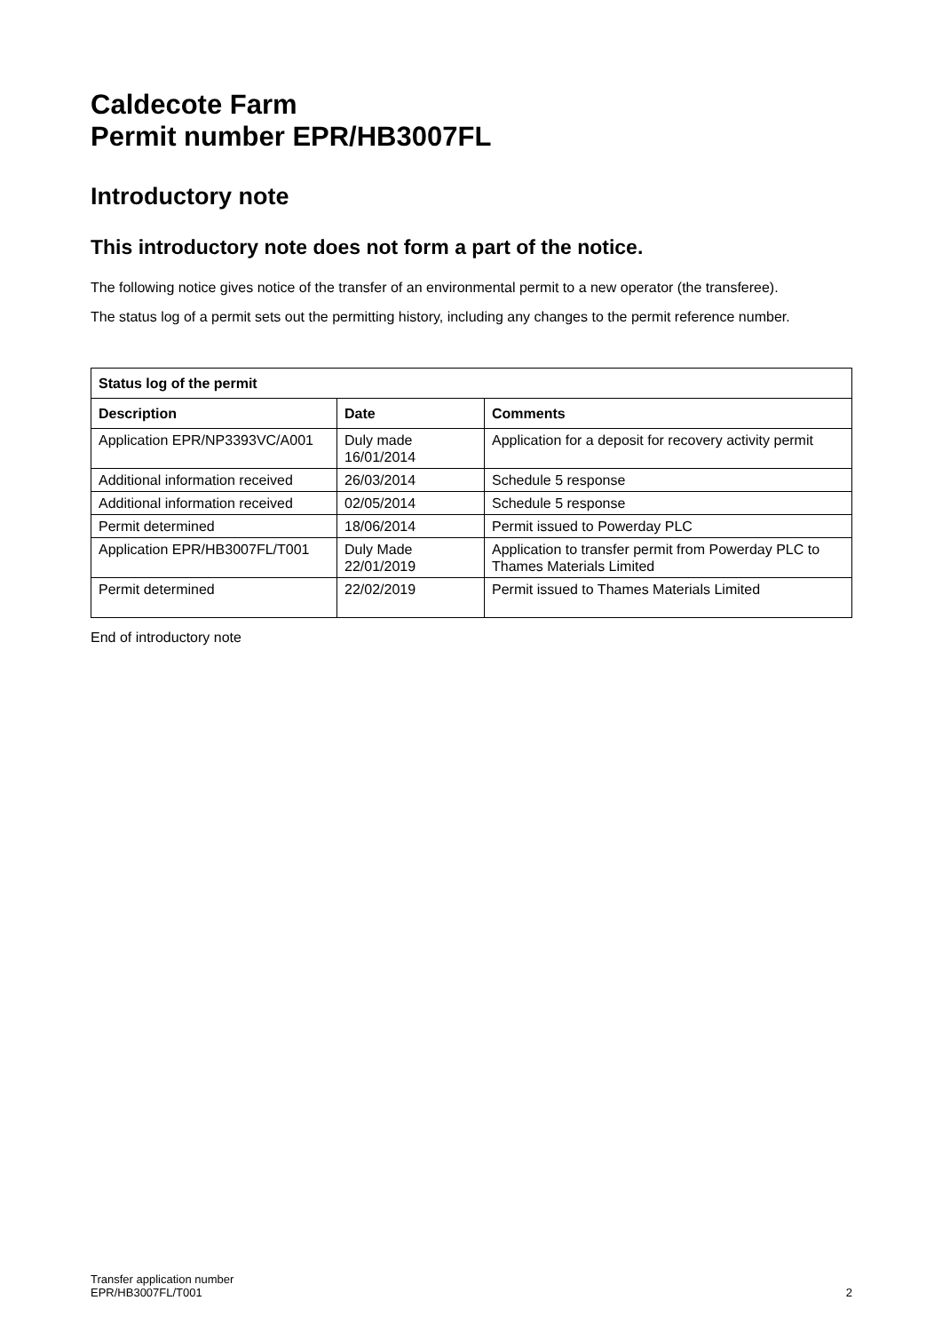Caldecote Farm
Permit number EPR/HB3007FL
Introductory note
This introductory note does not form a part of the notice.
The following notice gives notice of the transfer of an environmental permit to a new operator (the transferee).
The status log of a permit sets out the permitting history, including any changes to the permit reference number.
| Status log of the permit | | |
| --- | --- | --- |
| Description | Date | Comments |
| Application EPR/NP3393VC/A001 | Duly made 16/01/2014 | Application for a deposit for recovery activity permit |
| Additional information received | 26/03/2014 | Schedule 5 response |
| Additional information received | 02/05/2014 | Schedule 5 response |
| Permit determined | 18/06/2014 | Permit issued to Powerday PLC |
| Application EPR/HB3007FL/T001 | Duly Made 22/01/2019 | Application to transfer permit from Powerday PLC to Thames Materials Limited |
| Permit determined | 22/02/2019 | Permit issued to Thames Materials Limited |
End of introductory note
Transfer application number
EPR/HB3007FL/T001
2